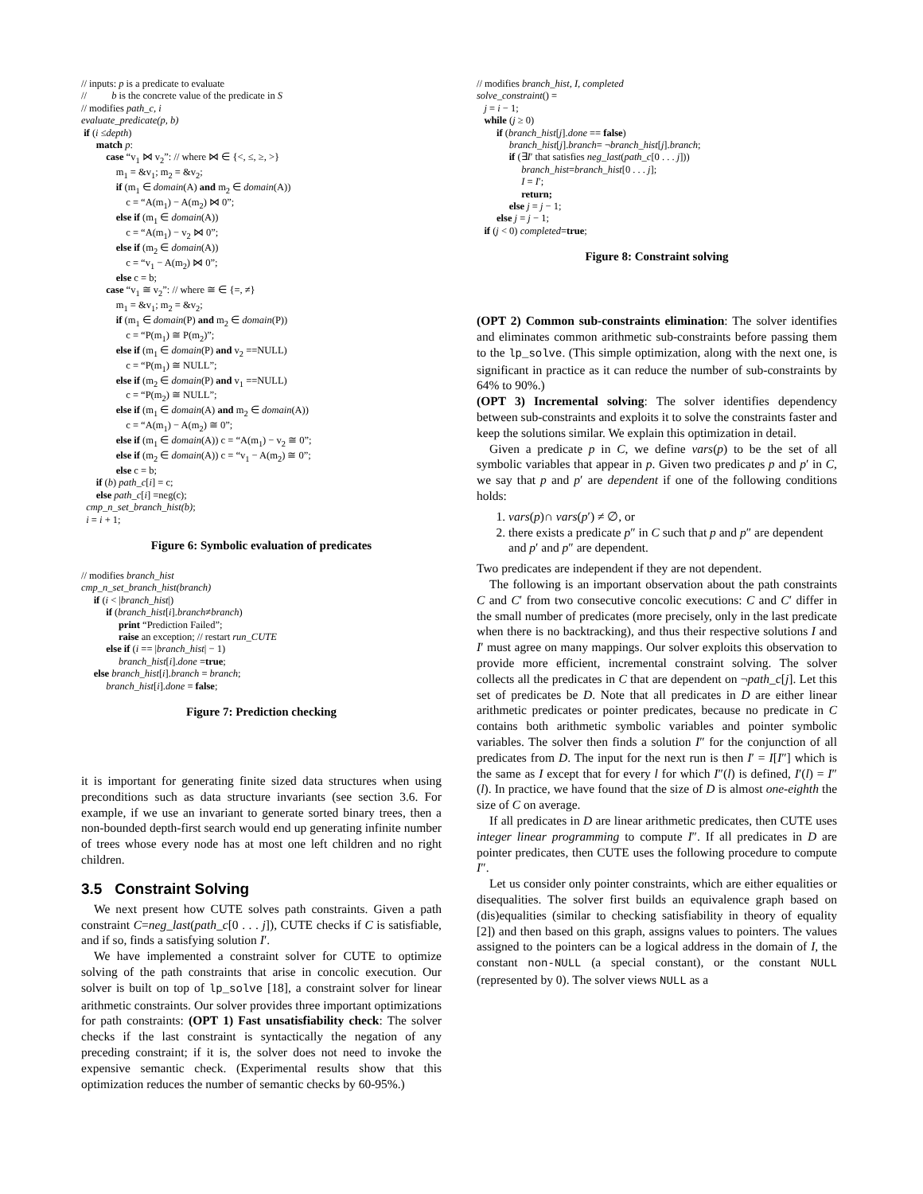// inputs: p is a predicate to evaluate // b is the concrete value of the predicate in S // modifies path_c, i evaluate_predicate(p, b) if (i ≤depth) match p: case “v<sub>1</sub> ⋈ v<sub>2</sub>”: // where ⋈ ∈ {<, ≤, ≥, >} m<sub>1</sub> = &v<sub>1</sub>; m<sub>2</sub> = &v<sub>2</sub>; if (m<sub>1</sub> ∈ domain(A) and m<sub>2</sub> ∈ domain(A)) c = “A(m<sub>1</sub>) − A(m<sub>2</sub>) ⋈ 0”; else if (m<sub>1</sub> ∈ domain(A)) c = “A(m<sub>1</sub>) − v<sub>2</sub> ⋈ 0”; else if (m<sub>2</sub> ∈ domain(A)) c = “v<sub>1</sub> − A(m<sub>2</sub>) ⋈ 0”; else c = b; case “v<sub>1</sub> ≅ v<sub>2</sub>”: // where ≅ ∈ {=, ≠} m<sub>1</sub> = &v<sub>1</sub>; m<sub>2</sub> = &v<sub>2</sub>; if (m<sub>1</sub> ∈ domain(P) and m<sub>2</sub> ∈ domain(P)) c = “P(m<sub>1</sub>) ≅ P(m<sub>2</sub>)”; else if (m<sub>1</sub> ∈ domain(P) and v<sub>2</sub> ==NULL) c = “P(m<sub>1</sub>) ≅ NULL”; else if (m<sub>2</sub> ∈ domain(P) and v<sub>1</sub> ==NULL) c = “P(m<sub>2</sub>) ≅ NULL”; else if (m<sub>1</sub> ∈ domain(A) and m<sub>2</sub> ∈ domain(A)) c = “A(m<sub>1</sub>) − A(m<sub>2</sub>) ≅ 0”; else if (m<sub>1</sub> ∈ domain(A)) c = “A(m<sub>1</sub>) − v<sub>2</sub> ≅ 0”; else if (m<sub>2</sub> ∈ domain(A)) c = “v<sub>1</sub> − A(m<sub>2</sub>) ≅ 0”; else c = b; if (b) path_c[i] = c; else path_c[i] =neg(c); cmp_n_set_branch_hist(b); i = i + 1;
Figure 6: Symbolic evaluation of predicates
// modifies branch_hist cmp_n_set_branch_hist(branch) if (i < |branch_hist|) if (branch_hist[i].branch≠branch) print “Prediction Failed”; raise an exception; // restart run_CUTE else if (i == |branch_hist| − 1) branch_hist[i].done =true; else branch_hist[i].branch = branch; branch_hist[i].done = false;
Figure 7: Prediction checking
it is important for generating finite sized data structures when using preconditions such as data structure invariants (see section 3.6. For example, if we use an invariant to generate sorted binary trees, then a non-bounded depth-first search would end up generating infinite number of trees whose every node has at most one left children and no right children.
3.5 Constraint Solving
We next present how CUTE solves path constraints. Given a path constraint C=neg_last(path_c[0 . . . j]), CUTE checks if C is satisfiable, and if so, finds a satisfying solution I′.
We have implemented a constraint solver for CUTE to optimize solving of the path constraints that arise in concolic execution. Our solver is built on top of lp_solve [18], a constraint solver for linear arithmetic constraints. Our solver provides three important optimizations for path constraints: (OPT 1) Fast unsatisfiability check: The solver checks if the last constraint is syntactically the negation of any preceding constraint; if it is, the solver does not need to invoke the expensive semantic check. (Experimental results show that this optimization reduces the number of semantic checks by 60-95%.)
// modifies branch_hist, I, completed solve_constraint() = j = i − 1; while (j ≥ 0) if (branch_hist[j].done == false) branch_hist[j].branch= ¬branch_hist[j].branch; if (∃I′ that satisfies neg_last(path_c[0 . . . j])) branch_hist=branch_hist[0 . . . j]; I = I′; return; else j = j − 1; else j = j − 1; if (j < 0) completed=true;
Figure 8: Constraint solving
(OPT 2) Common sub-constraints elimination: The solver identifies and eliminates common arithmetic sub-constraints before passing them to the lp_solve. (This simple optimization, along with the next one, is significant in practice as it can reduce the number of sub-constraints by 64% to 90%.)
(OPT 3) Incremental solving: The solver identifies dependency between sub-constraints and exploits it to solve the constraints faster and keep the solutions similar. We explain this optimization in detail.
Given a predicate p in C, we define vars(p) to be the set of all symbolic variables that appear in p. Given two predicates p and p′ in C, we say that p and p′ are dependent if one of the following conditions holds:
1. vars(p)∩ vars(p′) ≠ ∅, or
2. there exists a predicate p″ in C such that p and p″ are dependent and p′ and p″ are dependent.
Two predicates are independent if they are not dependent.
The following is an important observation about the path constraints C and C′ from two consecutive concolic executions: C and C′ differ in the small number of predicates (more precisely, only in the last predicate when there is no backtracking), and thus their respective solutions I and I′ must agree on many mappings. Our solver exploits this observation to provide more efficient, incremental constraint solving. The solver collects all the predicates in C that are dependent on ¬path_c[j]. Let this set of predicates be D. Note that all predicates in D are either linear arithmetic predicates or pointer predicates, because no predicate in C contains both arithmetic symbolic variables and pointer symbolic variables. The solver then finds a solution I″ for the conjunction of all predicates from D. The input for the next run is then I′ = I[I″] which is the same as I except that for every l for which I″(l) is defined, I′(l) = I″(l). In practice, we have found that the size of D is almost one-eighth the size of C on average.
If all predicates in D are linear arithmetic predicates, then CUTE uses integer linear programming to compute I″. If all predicates in D are pointer predicates, then CUTE uses the following procedure to compute I″.
Let us consider only pointer constraints, which are either equalities or disequalities. The solver first builds an equivalence graph based on (dis)equalities (similar to checking satisfiability in theory of equality [2]) and then based on this graph, assigns values to pointers. The values assigned to the pointers can be a logical address in the domain of I, the constant non-NULL (a special constant), or the constant NULL (represented by 0). The solver views NULL as a